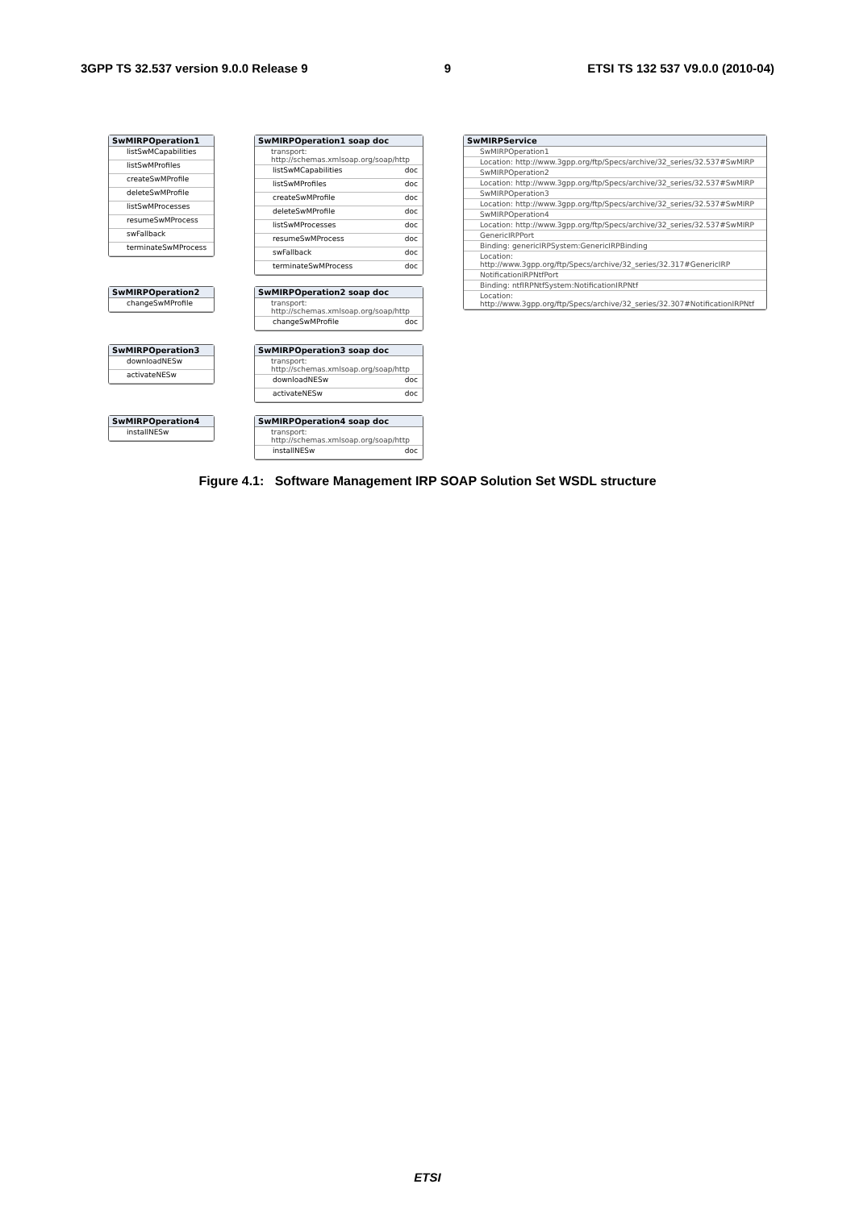3GPP TS 32.537 version 9.0.0 Release 9 9 ETSI TS 132 537 V9.0.0 (2010-04)
SwMIRPOperation1
listSwMCapabilities
listSwMProfiles
createSwMProfile
deleteSwMProfile
listSwMProcesses
resumeSwMProcess
swFallback
terminateSwMProcess
SwMIRPOperation1 soap doc
transport: http://schemas.xmlsoap.org/soap/http
listSwMCapabilities doc
listSwMProfiles doc
createSwMProfile doc
deleteSwMProfile doc
listSwMProcesses doc
resumeSwMProcess doc
swFallback doc
terminateSwMProcess doc
SwMIRPService
SwMIRPOperation1
Location: http://www.3gpp.org/ftp/Specs/archive/32_series/32.537#SwMIRP
SwMIRPOperation2
Location: http://www.3gpp.org/ftp/Specs/archive/32_series/32.537#SwMIRP
SwMIRPOperation3
Location: http://www.3gpp.org/ftp/Specs/archive/32_series/32.537#SwMIRP
SwMIRPOperation4
Location: http://www.3gpp.org/ftp/Specs/archive/32_series/32.537#SwMIRP
GenericIRPPort
Binding: genericIRPSystem:GenericIRPBinding
Location: http://www.3gpp.org/ftp/Specs/archive/32_series/32.317#GenericIRP
NotificationIRPNtfPort
Binding: ntfIRPNtfSystem:NotificationIRPNtf
Location: http://www.3gpp.org/ftp/Specs/archive/32_series/32.307#NotificationIRPNtf
SwMIRPOperation2
changeSwMProfile
SwMIRPOperation2 soap doc
transport: http://schemas.xmlsoap.org/soap/http
changeSwMProfile doc
SwMIRPOperation3
downloadNESw
activateNESw
SwMIRPOperation3 soap doc
transport: http://schemas.xmlsoap.org/soap/http
downloadNESw doc
activateNESw doc
SwMIRPOperation4
installNESw
SwMIRPOperation4 soap doc
transport: http://schemas.xmlsoap.org/soap/http
installNESw doc
Figure 4.1: Software Management IRP SOAP Solution Set WSDL structure
ETSI